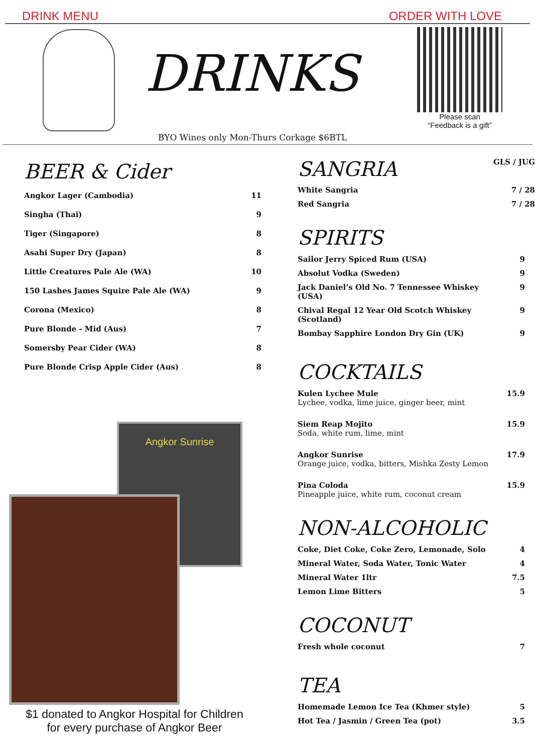DRINK MENU ORDER WITH LOVE
DRINKS
Please scan
“Feedback is a gift”
BYO Wines only Mon-Thurs Corkage $6BTL
BEER & Cider
| Angkor Lager (Cambodia) | 11 |
| Singha (Thai) | 9 |
| Tiger (Singapore) | 8 |
| Asahi Super Dry (Japan) | 8 |
| Little Creatures Pale Ale (WA) | 10 |
| 150 Lashes James Squire Pale Ale (WA) | 9 |
| Corona (Mexico) | 8 |
| Pure Blonde - Mid (Aus) | 7 |
| Somersby Pear Cider (WA) | 8 |
| Pure Blonde Crisp Apple Cider (Aus) | 8 |
Angkor Sunrise
$1 donated to Angkor Hospital for Children
for every purchase of Angkor Beer
| SANGRIA | GLS / JUG |
| White Sangria | 7 / 28 |
| Red Sangria | 7 / 28 |
SPIRITS
| Sailor Jerry Spiced Rum (USA) | 9 |
| Absolut Vodka (Sweden) | 9 |
| Jack Daniel’s Old No. 7 Tennessee Whiskey (USA) | 9 |
| Chival Regal 12 Year Old Scotch Whiskey (Scotland) | 9 |
| Bombay Sapphire London Dry Gin (UK) | 9 |
COCKTAILS
| Kulen Lychee Mule Lychee, vodka, lime juice, ginger beer, mint | 15.9 |
| Siem Reap Mojito Soda, white rum, lime, mint | 15.9 |
| Angkor Sunrise Orange juice, vodka, bitters, Mishka Zesty Lemon | 17.9 |
| Pina Coloda Pineapple juice, white rum, coconut cream | 15.9 |
NON-ALCOHOLIC
| Coke, Diet Coke, Coke Zero, Lemonade, Solo | 4 |
| Mineral Water, Soda Water, Tonic Water | 4 |
| Mineral Water 1ltr | 7.5 |
| Lemon Lime Bitters | 5 |
COCONUT
| Fresh whole coconut | 7 |
TEA
| Homemade Lemon Ice Tea (Khmer style) | 5 |
| Hot Tea / Jasmin / Green Tea (pot) | 3.5 |